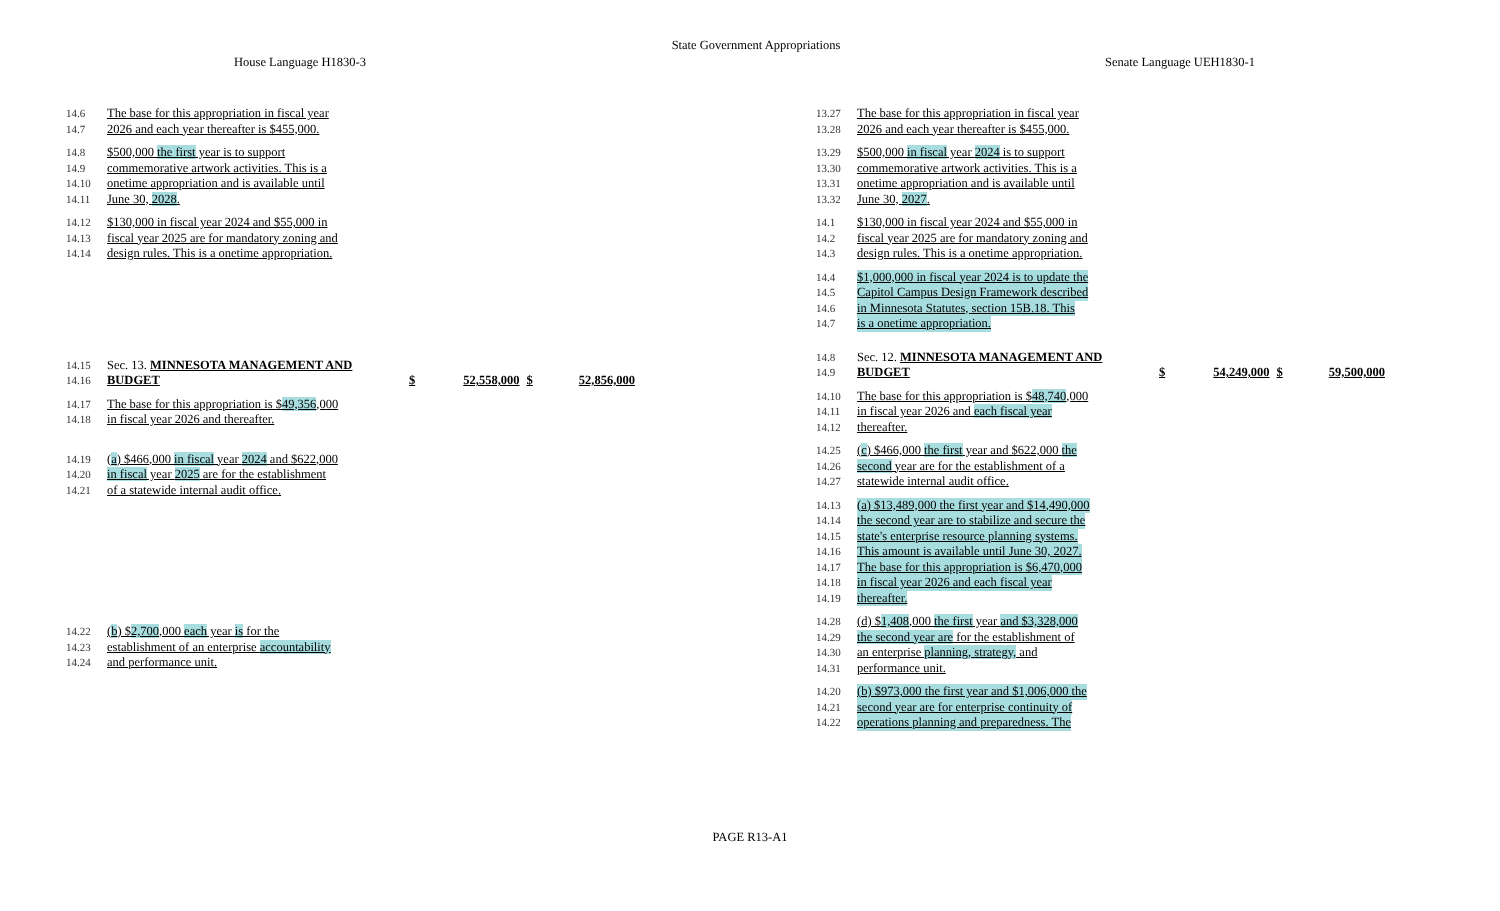State Government Appropriations
House Language H1830-3 Senate Language UEH1830-1
14.6 The base for this appropriation in fiscal year
14.7 2026 and each year thereafter is $455,000.
14.8 $500,000 the first year is to support
14.9 commemorative artwork activities. This is a
14.10 onetime appropriation and is available until
14.11 June 30, 2028.
14.12 $130,000 in fiscal year 2024 and $55,000 in
14.13 fiscal year 2025 are for mandatory zoning and
14.14 design rules. This is a onetime appropriation.
14.15 Sec. 13. MINNESOTA MANAGEMENT AND
14.16 BUDGET $ 52,558,000 $ 52,856,000
14.17 The base for this appropriation is $49,356,000
14.18 in fiscal year 2026 and thereafter.
14.19 (a) $466,000 in fiscal year 2024 and $622,000
14.20 in fiscal year 2025 are for the establishment
14.21 of a statewide internal audit office.
14.22 (b) $2,700,000 each year is for the
14.23 establishment of an enterprise accountability
14.24 and performance unit.
13.27 The base for this appropriation in fiscal year
13.28 2026 and each year thereafter is $455,000.
13.29 $500,000 in fiscal year 2024 is to support
13.30 commemorative artwork activities. This is a
13.31 onetime appropriation and is available until
13.32 June 30, 2027.
14.1 $130,000 in fiscal year 2024 and $55,000 in
14.2 fiscal year 2025 are for mandatory zoning and
14.3 design rules. This is a onetime appropriation.
14.4 $1,000,000 in fiscal year 2024 is to update the
14.5 Capitol Campus Design Framework described
14.6 in Minnesota Statutes, section 15B.18. This
14.7 is a onetime appropriation.
14.8 Sec. 12. MINNESOTA MANAGEMENT AND
14.9 BUDGET $ 54,249,000 $ 59,500,000
14.10 The base for this appropriation is $48,740,000
14.11 in fiscal year 2026 and each fiscal year
14.12 thereafter.
14.25 (c) $466,000 the first year and $622,000 the
14.26 second year are for the establishment of a
14.27 statewide internal audit office.
14.13 (a) $13,489,000 the first year and $14,490,000
14.14 the second year are to stabilize and secure the
14.15 state's enterprise resource planning systems.
14.16 This amount is available until June 30, 2027.
14.17 The base for this appropriation is $6,470,000
14.18 in fiscal year 2026 and each fiscal year
14.19 thereafter.
14.28 (d) $1,408,000 the first year and $3,328,000
14.29 the second year are for the establishment of
14.30 an enterprise planning, strategy, and
14.31 performance unit.
14.20 (b) $973,000 the first year and $1,006,000 the
14.21 second year are for enterprise continuity of
14.22 operations planning and preparedness. The
PAGE R13-A1